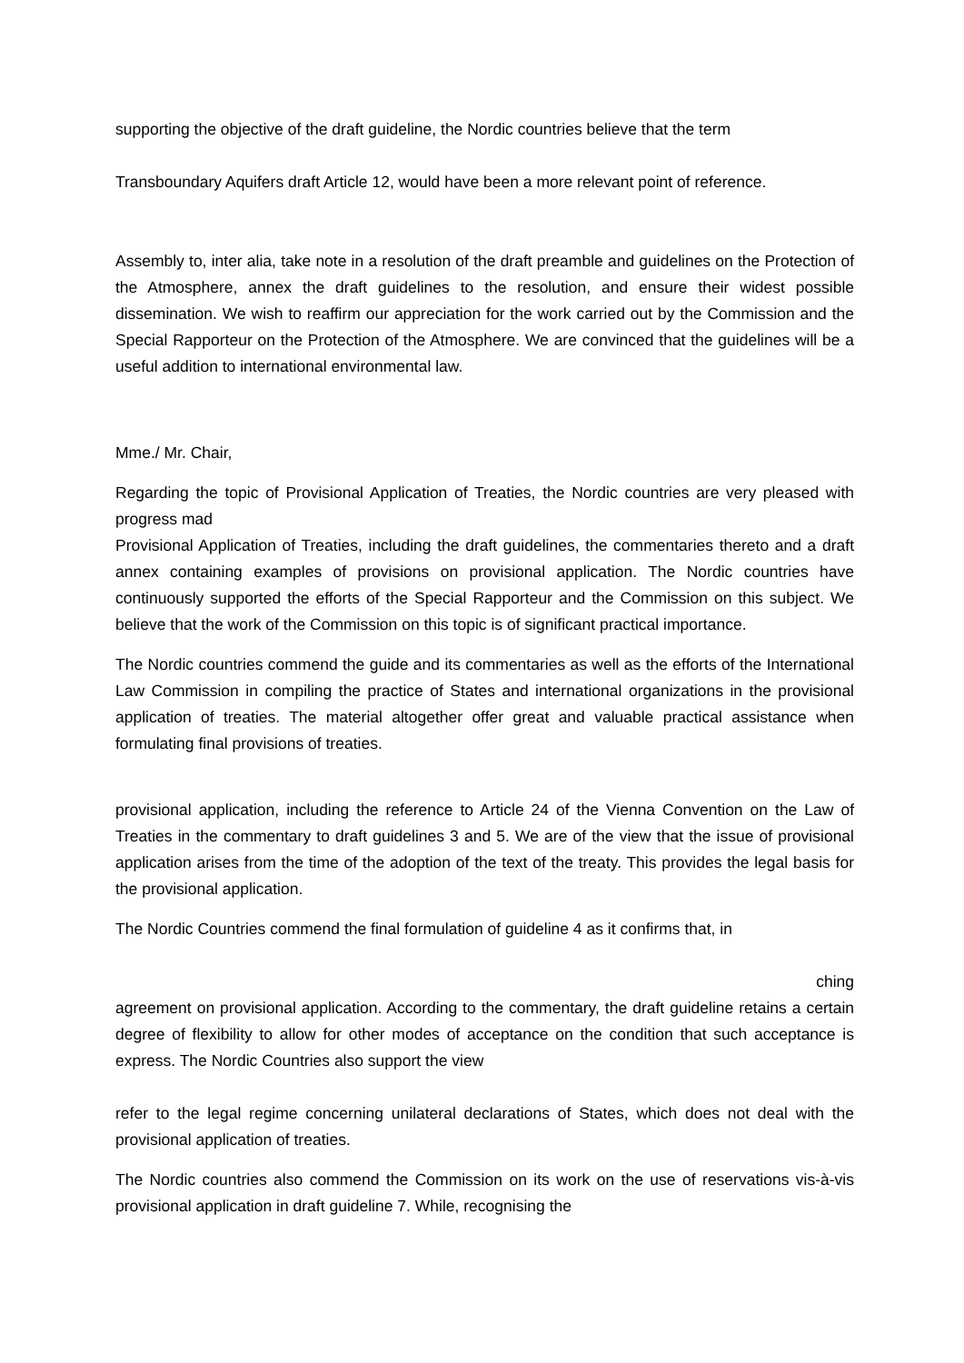supporting the objective of the draft guideline, the Nordic countries believe that the term
Transboundary Aquifers draft Article 12, would have been a more relevant point of reference.
Assembly to, inter alia, take note in a resolution of the draft preamble and guidelines on the Protection of the Atmosphere, annex the draft guidelines to the resolution, and ensure their widest possible dissemination. We wish to reaffirm our appreciation for the work carried out by the Commission and the Special Rapporteur on the Protection of the Atmosphere. We are convinced that the guidelines will be a useful addition to international environmental law.
Mme./ Mr. Chair,
Regarding the topic of Provisional Application of Treaties, the Nordic countries are very pleased with progress mad
Provisional Application of Treaties, including the draft guidelines, the commentaries thereto and a draft annex containing examples of provisions on provisional application. The Nordic countries have continuously supported the efforts of the Special Rapporteur and the Commission on this subject. We believe that the work of the Commission on this topic is of significant practical importance.
The Nordic countries commend the guide and its commentaries as well as the efforts of the International Law Commission in compiling the practice of States and international organizations in the provisional application of treaties. The material altogether offer great and valuable practical assistance when formulating final provisions of treaties.
provisional application, including the reference to Article 24 of the Vienna Convention on the Law of Treaties in the commentary to draft guidelines 3 and 5. We are of the view that the issue of provisional application arises from the time of the adoption of the text of the treaty. This provides the legal basis for the provisional application.
The Nordic Countries commend the final formulation of guideline 4 as it confirms that, in
ching
agreement on provisional application. According to the commentary, the draft guideline retains a certain degree of flexibility to allow for other modes of acceptance on the condition that such acceptance is express. The Nordic Countries also support the view
refer to the legal regime concerning unilateral declarations of States, which does not deal with the provisional application of treaties.
The Nordic countries also commend the Commission on its work on the use of reservations vis-à-vis provisional application in draft guideline 7. While, recognising the